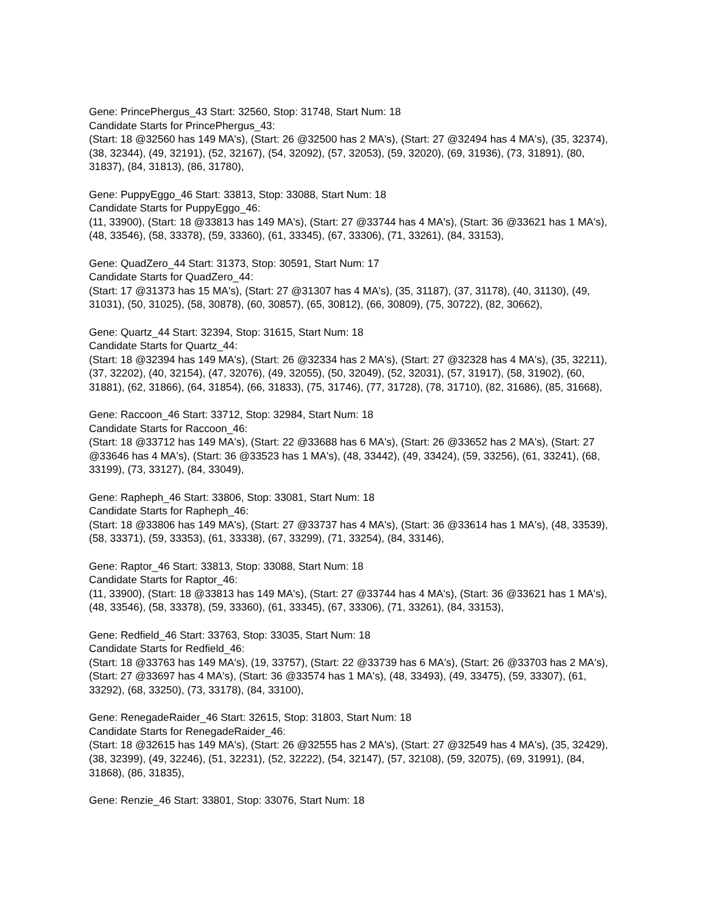Gene: PrincePhergus_43 Start: 32560, Stop: 31748, Start Num: 18
Candidate Starts for PrincePhergus_43:
(Start: 18 @32560 has 149 MA's), (Start: 26 @32500 has 2 MA's), (Start: 27 @32494 has 4 MA's), (35, 32374), (38, 32344), (49, 32191), (52, 32167), (54, 32092), (57, 32053), (59, 32020), (69, 31936), (73, 31891), (80, 31837), (84, 31813), (86, 31780),
Gene: PuppyEggo_46 Start: 33813, Stop: 33088, Start Num: 18
Candidate Starts for PuppyEggo_46:
(11, 33900), (Start: 18 @33813 has 149 MA's), (Start: 27 @33744 has 4 MA's), (Start: 36 @33621 has 1 MA's), (48, 33546), (58, 33378), (59, 33360), (61, 33345), (67, 33306), (71, 33261), (84, 33153),
Gene: QuadZero_44 Start: 31373, Stop: 30591, Start Num: 17
Candidate Starts for QuadZero_44:
(Start: 17 @31373 has 15 MA's), (Start: 27 @31307 has 4 MA's), (35, 31187), (37, 31178), (40, 31130), (49, 31031), (50, 31025), (58, 30878), (60, 30857), (65, 30812), (66, 30809), (75, 30722), (82, 30662),
Gene: Quartz_44 Start: 32394, Stop: 31615, Start Num: 18
Candidate Starts for Quartz_44:
(Start: 18 @32394 has 149 MA's), (Start: 26 @32334 has 2 MA's), (Start: 27 @32328 has 4 MA's), (35, 32211), (37, 32202), (40, 32154), (47, 32076), (49, 32055), (50, 32049), (52, 32031), (57, 31917), (58, 31902), (60, 31881), (62, 31866), (64, 31854), (66, 31833), (75, 31746), (77, 31728), (78, 31710), (82, 31686), (85, 31668),
Gene: Raccoon_46 Start: 33712, Stop: 32984, Start Num: 18
Candidate Starts for Raccoon_46:
(Start: 18 @33712 has 149 MA's), (Start: 22 @33688 has 6 MA's), (Start: 26 @33652 has 2 MA's), (Start: 27 @33646 has 4 MA's), (Start: 36 @33523 has 1 MA's), (48, 33442), (49, 33424), (59, 33256), (61, 33241), (68, 33199), (73, 33127), (84, 33049),
Gene: Rapheph_46 Start: 33806, Stop: 33081, Start Num: 18
Candidate Starts for Rapheph_46:
(Start: 18 @33806 has 149 MA's), (Start: 27 @33737 has 4 MA's), (Start: 36 @33614 has 1 MA's), (48, 33539), (58, 33371), (59, 33353), (61, 33338), (67, 33299), (71, 33254), (84, 33146),
Gene: Raptor_46 Start: 33813, Stop: 33088, Start Num: 18
Candidate Starts for Raptor_46:
(11, 33900), (Start: 18 @33813 has 149 MA's), (Start: 27 @33744 has 4 MA's), (Start: 36 @33621 has 1 MA's), (48, 33546), (58, 33378), (59, 33360), (61, 33345), (67, 33306), (71, 33261), (84, 33153),
Gene: Redfield_46 Start: 33763, Stop: 33035, Start Num: 18
Candidate Starts for Redfield_46:
(Start: 18 @33763 has 149 MA's), (19, 33757), (Start: 22 @33739 has 6 MA's), (Start: 26 @33703 has 2 MA's), (Start: 27 @33697 has 4 MA's), (Start: 36 @33574 has 1 MA's), (48, 33493), (49, 33475), (59, 33307), (61, 33292), (68, 33250), (73, 33178), (84, 33100),
Gene: RenegadeRaider_46 Start: 32615, Stop: 31803, Start Num: 18
Candidate Starts for RenegadeRaider_46:
(Start: 18 @32615 has 149 MA's), (Start: 26 @32555 has 2 MA's), (Start: 27 @32549 has 4 MA's), (35, 32429), (38, 32399), (49, 32246), (51, 32231), (52, 32222), (54, 32147), (57, 32108), (59, 32075), (69, 31991), (84, 31868), (86, 31835),
Gene: Renzie_46 Start: 33801, Stop: 33076, Start Num: 18